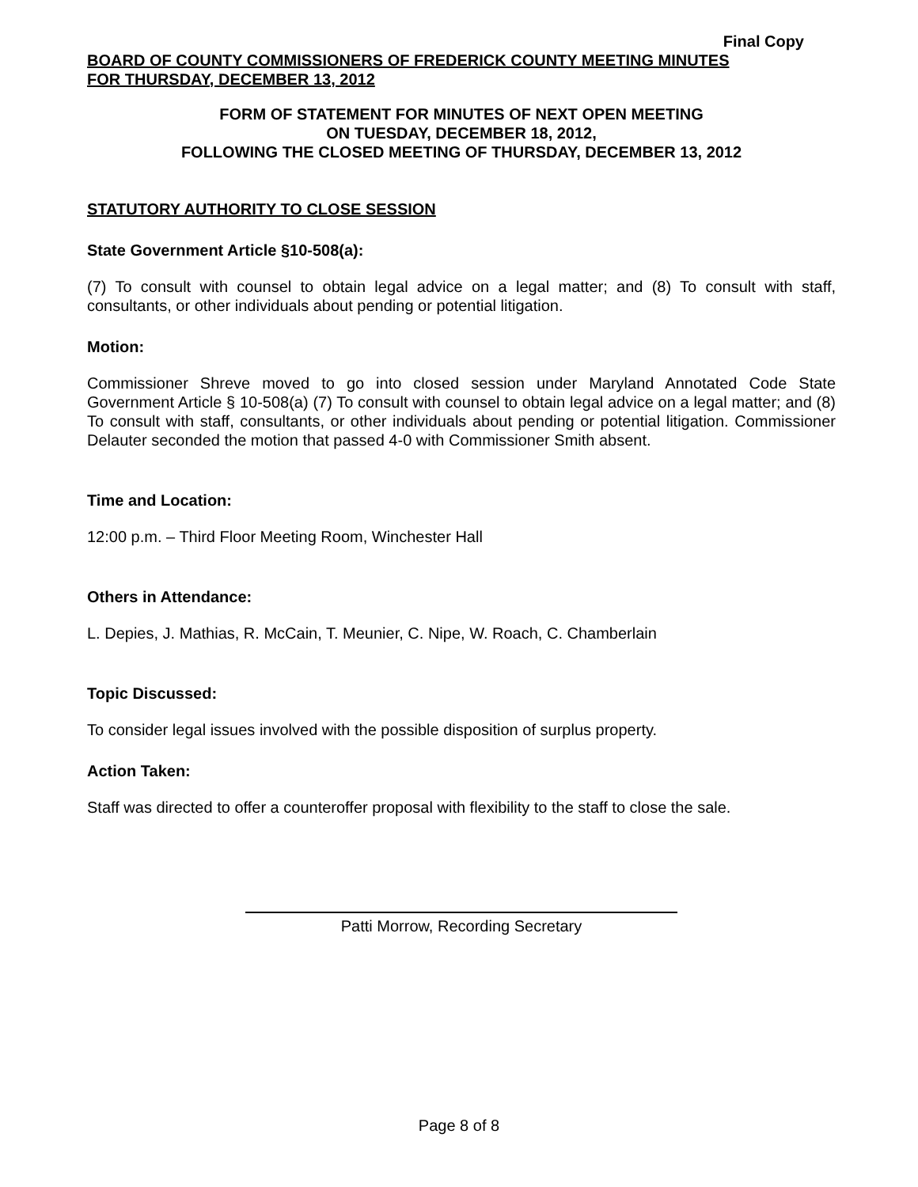Final Copy
BOARD OF COUNTY COMMISSIONERS OF FREDERICK COUNTY MEETING MINUTES
FOR THURSDAY, DECEMBER 13, 2012
FORM OF STATEMENT FOR MINUTES OF NEXT OPEN MEETING
ON TUESDAY, DECEMBER 18, 2012,
FOLLOWING THE CLOSED MEETING OF THURSDAY, DECEMBER 13, 2012
STATUTORY AUTHORITY TO CLOSE SESSION
State Government Article §10-508(a):
(7) To consult with counsel to obtain legal advice on a legal matter; and (8) To consult with staff, consultants, or other individuals about pending or potential litigation.
Motion:
Commissioner Shreve moved to go into closed session under Maryland Annotated Code State Government Article § 10-508(a) (7) To consult with counsel to obtain legal advice on a legal matter; and (8) To consult with staff, consultants, or other individuals about pending or potential litigation. Commissioner Delauter seconded the motion that passed 4-0 with Commissioner Smith absent.
Time and Location:
12:00 p.m. – Third Floor Meeting Room, Winchester Hall
Others in Attendance:
L. Depies, J. Mathias, R. McCain, T. Meunier, C. Nipe, W. Roach, C. Chamberlain
Topic Discussed:
To consider legal issues involved with the possible disposition of surplus property.
Action Taken:
Staff was directed to offer a counteroffer proposal with flexibility to the staff to close the sale.
Patti Morrow, Recording Secretary
Page 8 of 8